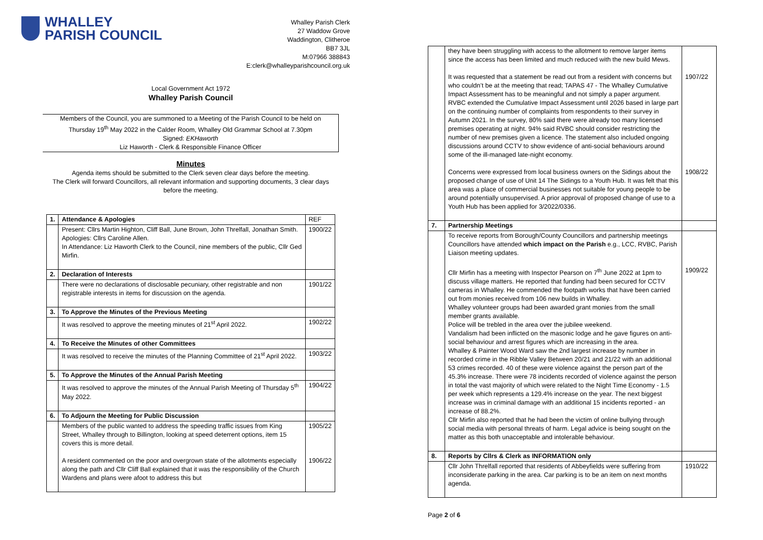WHALLEY
PARISH COUNCIL
Whalley Parish Clerk
27 Waddow Grove
Waddington, Clitheroe
BB7 3JL
M:07966 388843
E:clerk@whalleyparishcouncil.org.uk
Local Government Act 1972
Whalley Parish Council
Members of the Council, you are summoned to a Meeting of the Parish Council to be held on
Thursday 19<sup>th</sup> May 2022 in the Calder Room, Whalley Old Grammar School at 7.30pm
Signed: EKHaworth
Liz Haworth - Clerk & Responsible Finance Officer
Minutes
Agenda items should be submitted to the Clerk seven clear days before the meeting.
The Clerk will forward Councillors, all relevant information and supporting documents, 3 clear days
before the meeting.
| 1. | Attendance & Apologies | REF |
| | Present: Cllrs Martin Highton, Cliff Ball, June Brown, John Threlfall, Jonathan Smith. Apologies: Cllrs Caroline Allen. In Attendance: Liz Haworth Clerk to the Council, nine members of the public, Cllr Ged Mirfin. | 1900/22 |
| 2. | Declaration of Interests | |
| | There were no declarations of disclosable pecuniary, other registrable and non registrable interests in items for discussion on the agenda. | 1901/22 |
| 3. | To Approve the Minutes of the Previous Meeting | |
| | It was resolved to approve the meeting minutes of 21<sup>st</sup> April 2022. | 1902/22 |
| 4. | To Receive the Minutes of other Committees | |
| | It was resolved to receive the minutes of the Planning Committee of 21<sup>st</sup> April 2022. | 1903/22 |
| 5. | To Approve the Minutes of the Annual Parish Meeting | |
| | It was resolved to approve the minutes of the Annual Parish Meeting of Thursday 5<sup>th</sup> May 2022. | 1904/22 |
| 6. | To Adjourn the Meeting for Public Discussion | |
| | Members of the public wanted to address the speeding traffic issues from King Street, Whalley through to Billington, looking at speed deterrent options, item 15 covers this is more detail. A resident commented on the poor and overgrown state of the allotments especially along the path and Cllr Cliff Ball explained that it was the responsibility of the Church Wardens and plans were afoot to address this but | 1905/22 1906/22 |
| | they have been struggling with access to the allotment to remove larger items since the access has been limited and much reduced with the new build Mews. It was requested that a statement be read out from a resident with concerns but who couldn’t be at the meeting that read; TAPAS 47 - The Whalley Cumulative Impact Assessment has to be meaningful and not simply a paper argument. RVBC extended the Cumulative Impact Assessment until 2026 based in large part on the continuing number of complaints from respondents to their survey in Autumn 2021. In the survey, 80% said there were already too many licensed premises operating at night. 94% said RVBC should consider restricting the number of new premises given a licence. The statement also included ongoing discussions around CCTV to show evidence of anti-social behaviours around some of the ill-managed late-night economy. Concerns were expressed from local business owners on the Sidings about the proposed change of use of Unit 14 The Sidings to a Youth Hub. It was felt that this area was a place of commercial businesses not suitable for young people to be around potentially unsupervised. A prior approval of proposed change of use to a Youth Hub has been applied for 3/2022/0336. | 1907/22 1908/22 |
| 7. | Partnership Meetings | |
| | To receive reports from Borough/County Councillors and partnership meetings Councillors have attended which impact on the Parish e.g., LCC, RVBC, Parish Liaison meeting updates. Cllr Mirfin has a meeting with Inspector Pearson on 7<sup>th</sup> June 2022 at 1pm to discuss village matters. He reported that funding had been secured for CCTV cameras in Whalley. He commended the footpath works that have been carried out from monies received from 106 new builds in Whalley. Whalley volunteer groups had been awarded grant monies from the small member grants available. Police will be trebled in the area over the jubilee weekend. Vandalism had been inflicted on the masonic lodge and he gave figures on anti-social behaviour and arrest figures which are increasing in the area. Whalley & Painter Wood Ward saw the 2nd largest increase by number in recorded crime in the Ribble Valley Between 20/21 and 21/22 with an additional 53 crimes recorded. 40 of these were violence against the person part of the 45.3% increase. There were 78 incidents recorded of violence against the person in total the vast majority of which were related to the Night Time Economy - 1.5 per week which represents a 129.4% increase on the year. The next biggest increase was in criminal damage with an additional 15 incidents reported - an increase of 88.2%. Cllr Mirfin also reported that he had been the victim of online bullying through social media with personal threats of harm. Legal advice is being sought on the matter as this both unacceptable and intolerable behaviour. | 1909/22 |
| 8. | Reports by Cllrs & Clerk as INFORMATION only | |
| | Cllr John Threlfall reported that residents of Abbeyfields were suffering from inconsiderate parking in the area. Car parking is to be an item on next months agenda. | 1910/22 |
Page 2 of 6